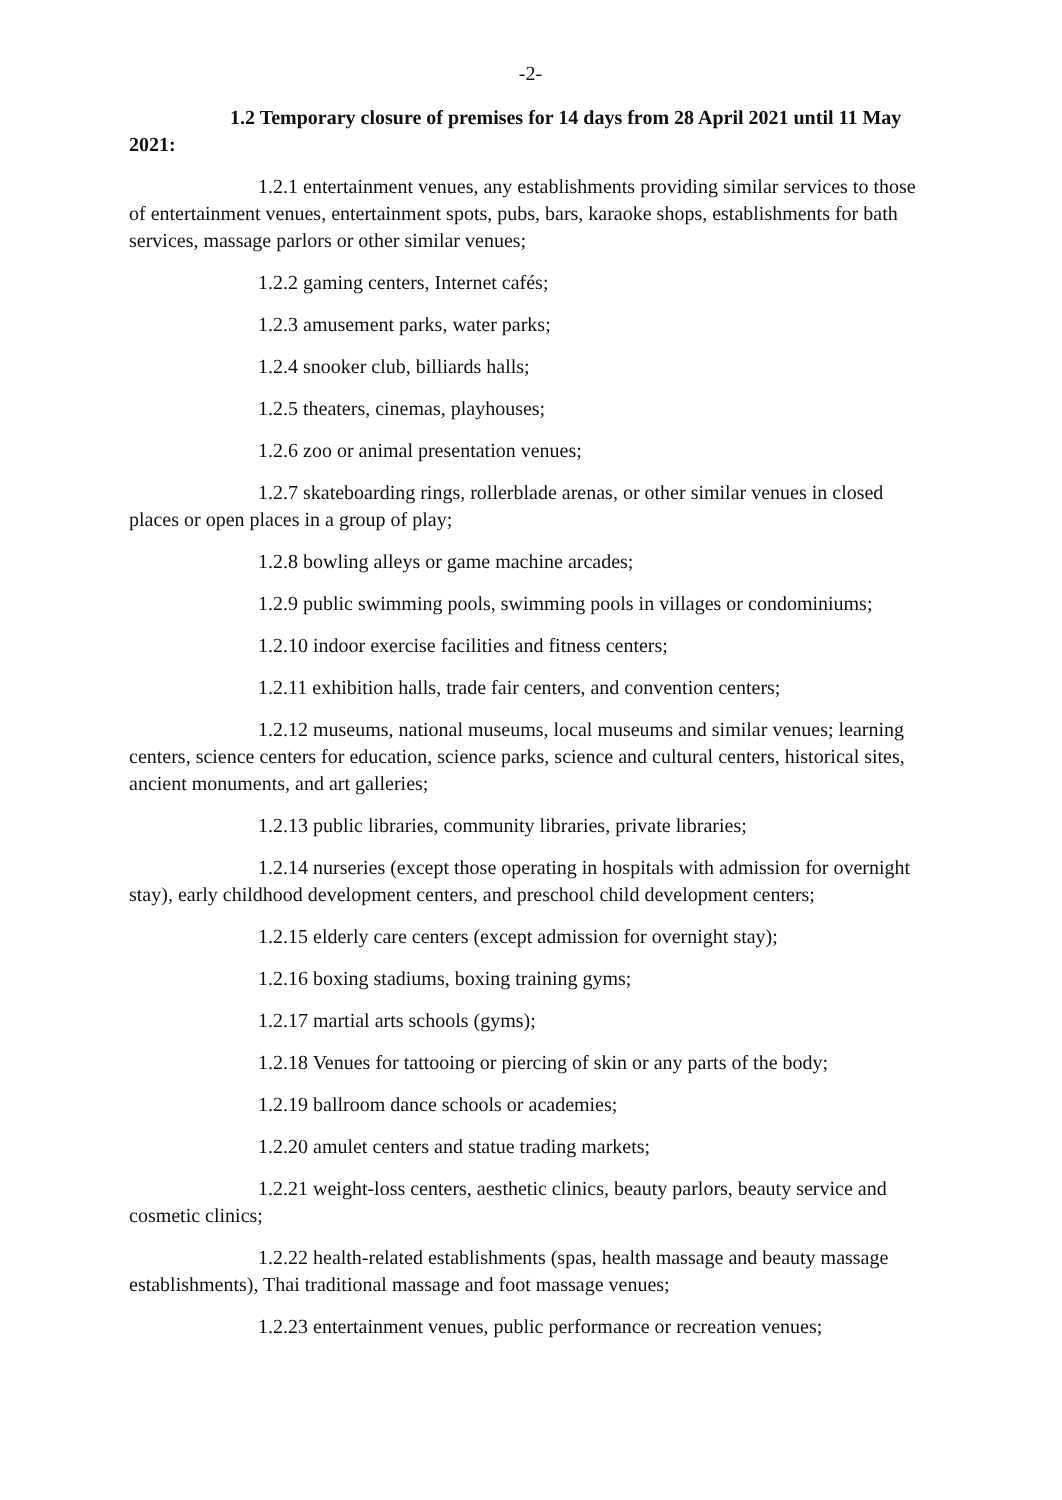-2-
1.2 Temporary closure of premises for 14 days from 28 April 2021 until 11 May 2021:
1.2.1 entertainment venues, any establishments providing similar services to those of entertainment venues, entertainment spots, pubs, bars, karaoke shops, establishments for bath services, massage parlors or other similar venues;
1.2.2 gaming centers, Internet cafés;
1.2.3 amusement parks, water parks;
1.2.4 snooker club, billiards halls;
1.2.5 theaters, cinemas, playhouses;
1.2.6 zoo or animal presentation venues;
1.2.7 skateboarding rings, rollerblade arenas, or other similar venues in closed places or open places in a group of play;
1.2.8 bowling alleys or game machine arcades;
1.2.9 public swimming pools, swimming pools in villages or condominiums;
1.2.10 indoor exercise facilities and fitness centers;
1.2.11 exhibition halls, trade fair centers, and convention centers;
1.2.12 museums, national museums, local museums and similar venues; learning centers, science centers for education, science parks, science and cultural centers, historical sites, ancient monuments, and art galleries;
1.2.13 public libraries, community libraries, private libraries;
1.2.14 nurseries (except those operating in hospitals with admission for overnight stay), early childhood development centers, and preschool child development centers;
1.2.15 elderly care centers (except admission for overnight stay);
1.2.16 boxing stadiums, boxing training gyms;
1.2.17 martial arts schools (gyms);
1.2.18 Venues for tattooing or piercing of skin or any parts of the body;
1.2.19 ballroom dance schools or academies;
1.2.20 amulet centers and statue trading markets;
1.2.21 weight-loss centers, aesthetic clinics, beauty parlors, beauty service and cosmetic clinics;
1.2.22 health-related establishments (spas, health massage and beauty massage establishments), Thai traditional massage and foot massage venues;
1.2.23 entertainment venues, public performance or recreation venues;